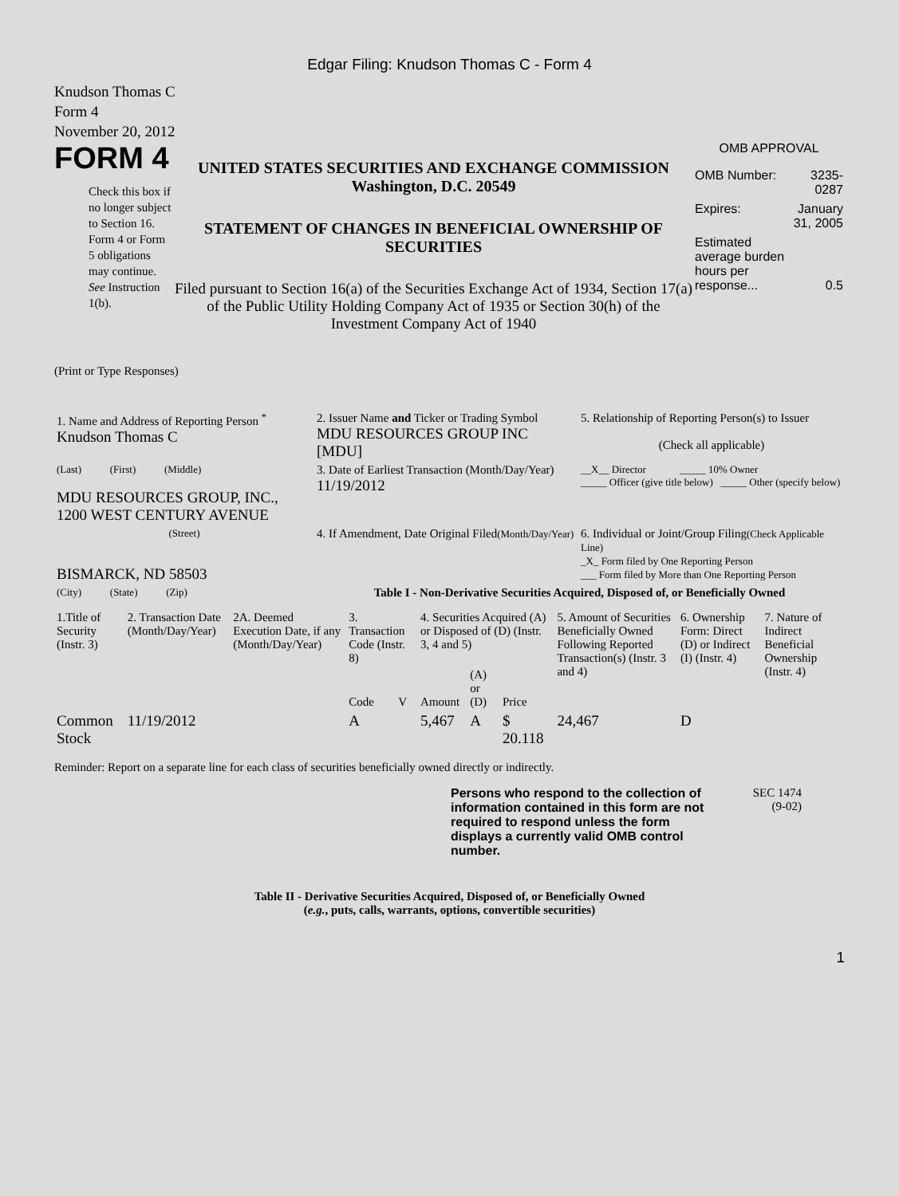Edgar Filing: Knudson Thomas C - Form 4
Knudson Thomas C
Form 4
November 20, 2012
FORM 4
Check this box if no longer subject to Section 16. Form 4 or Form 5 obligations may continue. See Instruction 1(b).
UNITED STATES SECURITIES AND EXCHANGE COMMISSION
Washington, D.C. 20549
STATEMENT OF CHANGES IN BENEFICIAL OWNERSHIP OF SECURITIES
Filed pursuant to Section 16(a) of the Securities Exchange Act of 1934, Section 17(a) of the Public Utility Holding Company Act of 1935 or Section 30(h) of the Investment Company Act of 1940
OMB APPROVAL
| OMB Number: | 3235-0287 |
| Expires: | January 31, 2005 |
| Estimated average burden hours per response... | 0.5 |
(Print or Type Responses)
| 1. Name and Address of Reporting Person <sup>*</sup> Knudson Thomas C | 2. Issuer Name and Ticker or Trading Symbol MDU RESOURCES GROUP INC [MDU] | 5. Relationship of Reporting Person(s) to Issuer (Check all applicable) |
| (Last) (First) (Middle) MDU RESOURCES GROUP, INC., 1200 WEST CENTURY AVENUE | 3. Date of Earliest Transaction (Month/Day/Year) 11/19/2012 | __X__ Director _____ 10% Owner _____ Officer (give title below) _____ Other (specify below) |
| (Street) BISMARCK, ND 58503 | 4. If Amendment, Date Original Filed (Month/Day/Year) | 6. Individual or Joint/Group Filing (Check Applicable Line) _X_ Form filed by One Reporting Person ___ Form filed by More than One Reporting Person |
| (City) (State) (Zip) | Table I - Non-Derivative Securities Acquired, Disposed of, or Beneficially Owned | |
| 1.Title of Security (Instr. 3) | 2. Transaction Date (Month/Day/Year) | 2A. Deemed Execution Date, if any (Month/Day/Year) | 3. Transaction Code (Instr. 8) | | 4. Securities Acquired (A) or Disposed of (D) (Instr. 3, 4 and 5) | | | 5. Amount of Securities Beneficially Owned Following Reported Transaction(s) (Instr. 3 and 4) | 6. Ownership Form: Direct (D) or Indirect (I) (Instr. 4) | 7. Nature of Indirect Beneficial Ownership (Instr. 4) |
| | | | Code | V | Amount | (A) or (D) | Price | | | |
| Common Stock | 11/19/2012 | | A | | 5,467 | A | $ 20.118 | 24,467 | D | |
Reminder: Report on a separate line for each class of securities beneficially owned directly or indirectly.
Persons who respond to the collection of information contained in this form are not required to respond unless the form displays a currently valid OMB control number.
SEC 1474
(9-02)
Table II - Derivative Securities Acquired, Disposed of, or Beneficially Owned
(e.g., puts, calls, warrants, options, convertible securities)
1